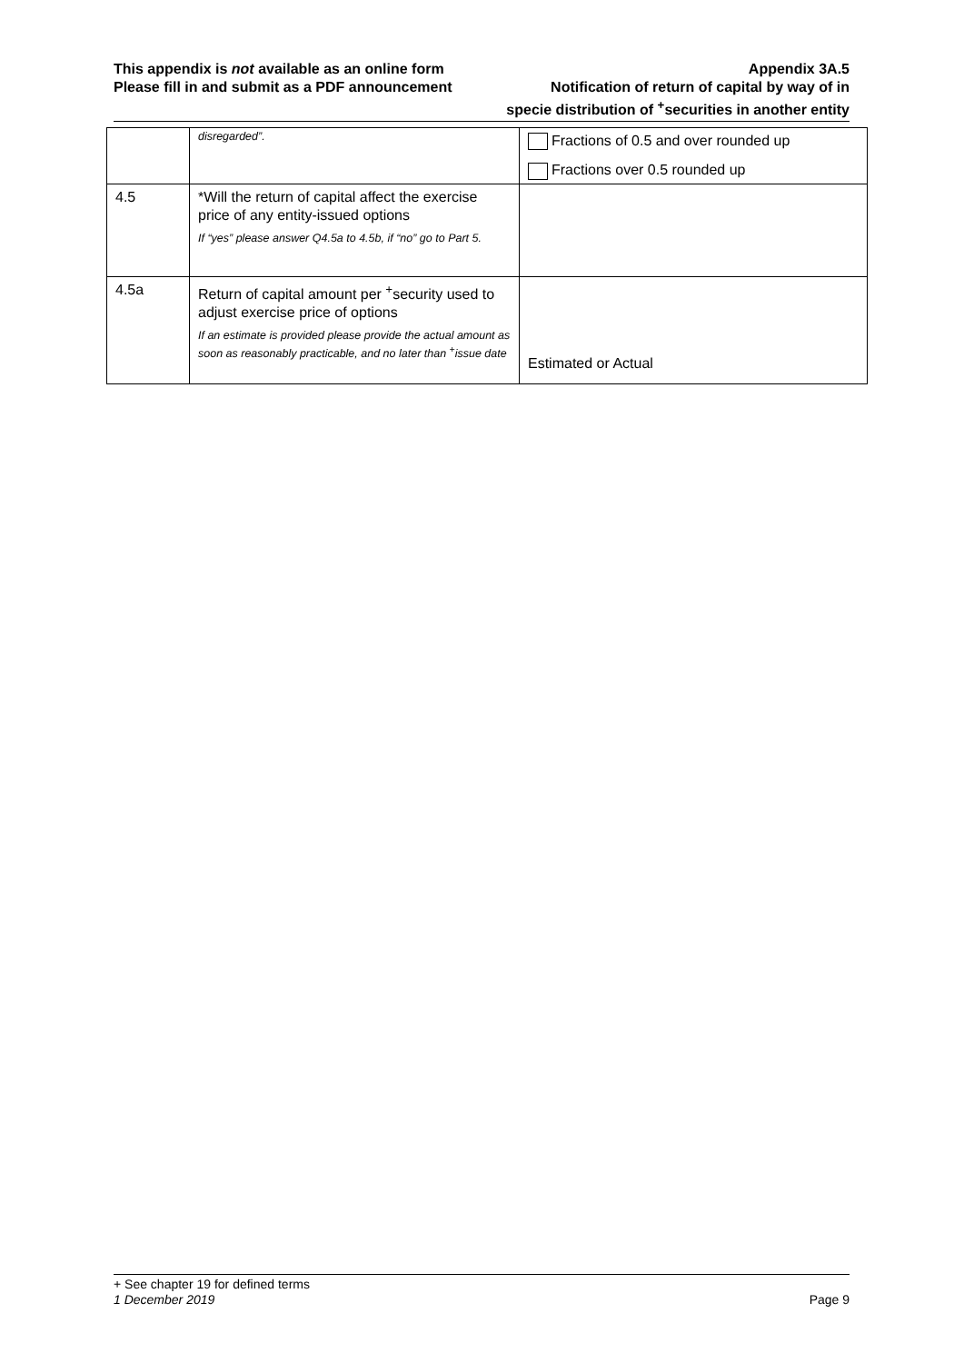This appendix is not available as an online form Appendix 3A.5
Please fill in and submit as a PDF announcement Notification of return of capital by way of in
specie distribution of <sup>+</sup>securities in another entity
| | disregarded”. | Fractions of 0.5 and over rounded up Fractions over 0.5 rounded up |
| 4.5 | *Will the return of capital affect the exercise price of any entity-issued options If “yes” please answer Q4.5a to 4.5b, if “no” go to Part 5. | |
| 4.5a | Return of capital amount per <sup>+</sup>security used to adjust exercise price of options If an estimate is provided please provide the actual amount as soon as reasonably practicable, and no later than <sup>+</sup>issue date | Estimated or Actual |
+ See chapter 19 for defined terms
1 December 2019 Page 9